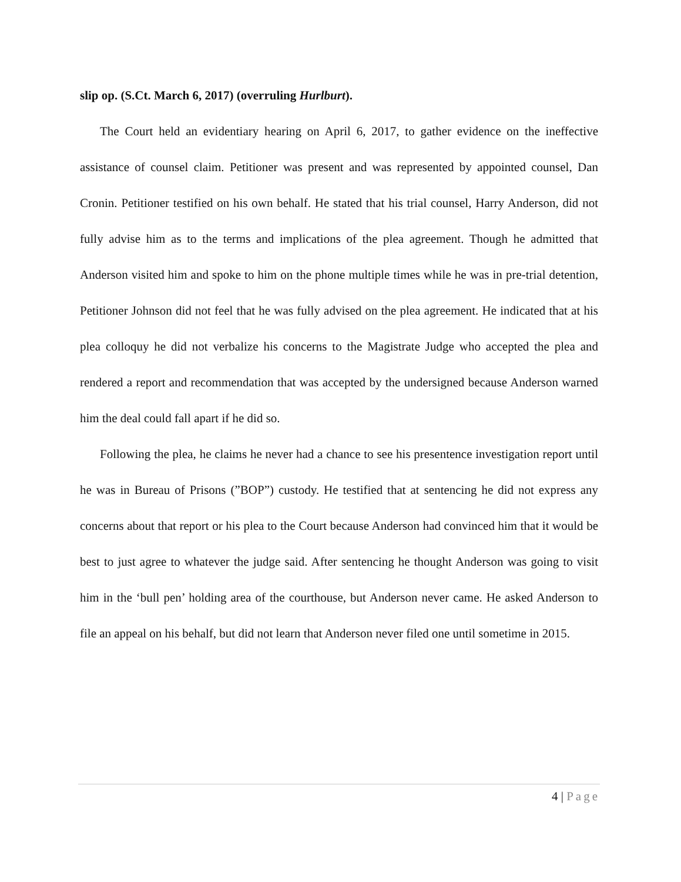slip op. (S.Ct. March 6, 2017) (overruling Hurlburt).
The Court held an evidentiary hearing on April 6, 2017, to gather evidence on the ineffective assistance of counsel claim. Petitioner was present and was represented by appointed counsel, Dan Cronin. Petitioner testified on his own behalf. He stated that his trial counsel, Harry Anderson, did not fully advise him as to the terms and implications of the plea agreement. Though he admitted that Anderson visited him and spoke to him on the phone multiple times while he was in pre-trial detention, Petitioner Johnson did not feel that he was fully advised on the plea agreement. He indicated that at his plea colloquy he did not verbalize his concerns to the Magistrate Judge who accepted the plea and rendered a report and recommendation that was accepted by the undersigned because Anderson warned him the deal could fall apart if he did so.
Following the plea, he claims he never had a chance to see his presentence investigation report until he was in Bureau of Prisons (”BOP”) custody. He testified that at sentencing he did not express any concerns about that report or his plea to the Court because Anderson had convinced him that it would be best to just agree to whatever the judge said. After sentencing he thought Anderson was going to visit him in the ‘bull pen’ holding area of the courthouse, but Anderson never came. He asked Anderson to file an appeal on his behalf, but did not learn that Anderson never filed one until sometime in 2015.
4 | Page